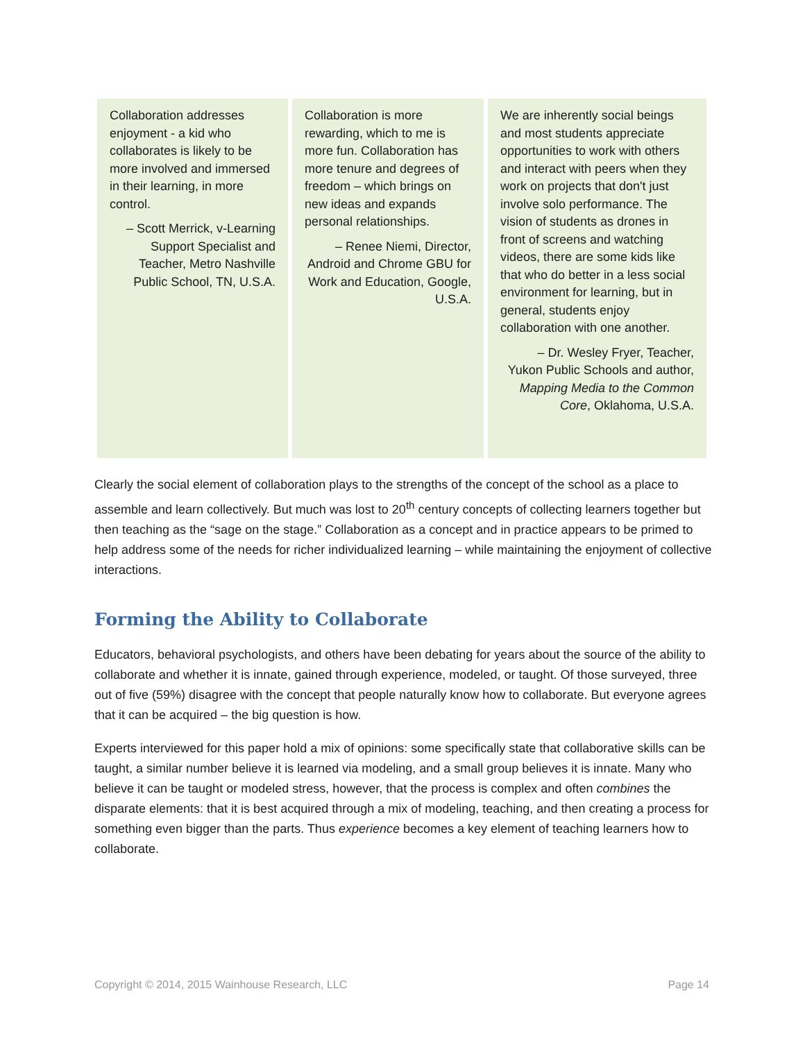Collaboration addresses enjoyment - a kid who collaborates is likely to be more involved and immersed in their learning, in more control.
– Scott Merrick, v-Learning Support Specialist and Teacher, Metro Nashville Public School, TN, U.S.A.
Collaboration is more rewarding, which to me is more fun. Collaboration has more tenure and degrees of freedom – which brings on new ideas and expands personal relationships.
– Renee Niemi, Director, Android and Chrome GBU for Work and Education, Google, U.S.A.
We are inherently social beings and most students appreciate opportunities to work with others and interact with peers when they work on projects that don't just involve solo performance. The vision of students as drones in front of screens and watching videos, there are some kids like that who do better in a less social environment for learning, but in general, students enjoy collaboration with one another.
– Dr. Wesley Fryer, Teacher, Yukon Public Schools and author, Mapping Media to the Common Core, Oklahoma, U.S.A.
Clearly the social element of collaboration plays to the strengths of the concept of the school as a place to assemble and learn collectively. But much was lost to 20<sup>th</sup> century concepts of collecting learners together but then teaching as the “sage on the stage.” Collaboration as a concept and in practice appears to be primed to help address some of the needs for richer individualized learning – while maintaining the enjoyment of collective interactions.
Forming the Ability to Collaborate
Educators, behavioral psychologists, and others have been debating for years about the source of the ability to collaborate and whether it is innate, gained through experience, modeled, or taught. Of those surveyed, three out of five (59%) disagree with the concept that people naturally know how to collaborate. But everyone agrees that it can be acquired – the big question is how.
Experts interviewed for this paper hold a mix of opinions: some specifically state that collaborative skills can be taught, a similar number believe it is learned via modeling, and a small group believes it is innate. Many who believe it can be taught or modeled stress, however, that the process is complex and often combines the disparate elements: that it is best acquired through a mix of modeling, teaching, and then creating a process for something even bigger than the parts. Thus experience becomes a key element of teaching learners how to collaborate.
Copyright © 2014, 2015 Wainhouse Research, LLC Page 14